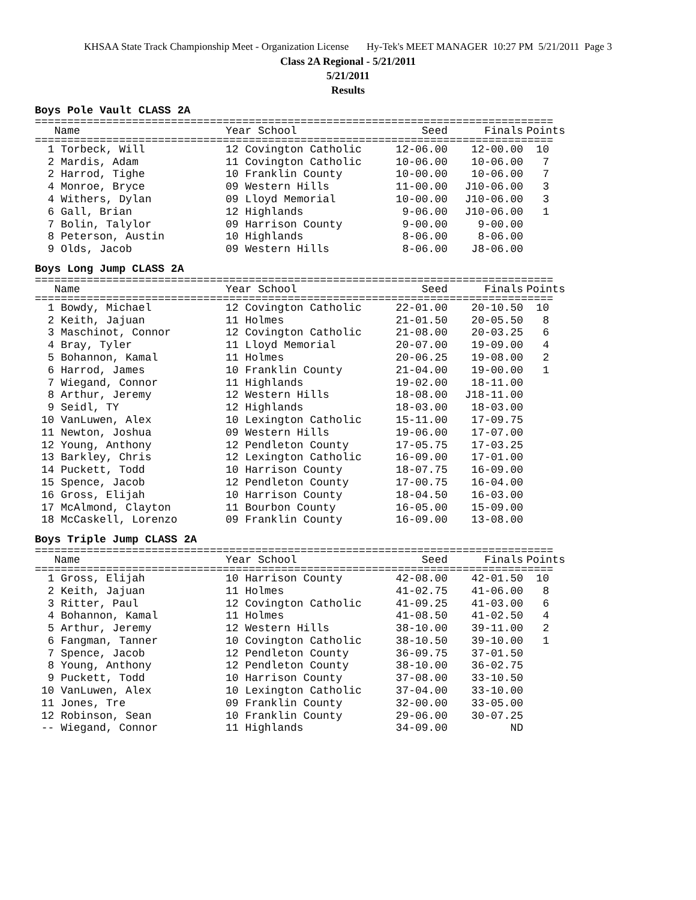KHSAA State Track Championship Meet - Organization License Hy-Tek's MEET MANAGER 10:27 PM 5/21/2011 Page 3
Class 2A Regional - 5/21/2011
5/21/2011
Results
Boys Pole Vault CLASS 2A
================================================================================
| Name | Year School | Seed | Finals | Points |
| --- | --- | --- | --- | --- |
================================================================================
| 1 Torbeck, Will | 12 Covington Catholic | 12-06.00 | 12-00.00 | 10 |
| 2 Mardis, Adam | 11 Covington Catholic | 10-06.00 | 10-06.00 | 7 |
| 2 Harrod, Tighe | 10 Franklin County | 10-00.00 | 10-06.00 | 7 |
| 4 Monroe, Bryce | 09 Western Hills | 11-00.00 | J10-06.00 | 3 |
| 4 Withers, Dylan | 09 Lloyd Memorial | 10-00.00 | J10-06.00 | 3 |
| 6 Gall, Brian | 12 Highlands | 9-06.00 | J10-06.00 | 1 |
| 7 Bolin, Talylor | 09 Harrison County | 9-00.00 | 9-00.00 | |
| 8 Peterson, Austin | 10 Highlands | 8-06.00 | 8-06.00 | |
| 9 Olds, Jacob | 09 Western Hills | 8-06.00 | J8-06.00 | |
Boys Long Jump CLASS 2A
================================================================================
| Name | Year School | Seed | Finals | Points |
| --- | --- | --- | --- | --- |
================================================================================
| 1 Bowdy, Michael | 12 Covington Catholic | 22-01.00 | 20-10.50 | 10 |
| 2 Keith, Jajuan | 11 Holmes | 21-01.50 | 20-05.50 | 8 |
| 3 Maschinot, Connor | 12 Covington Catholic | 21-08.00 | 20-03.25 | 6 |
| 4 Bray, Tyler | 11 Lloyd Memorial | 20-07.00 | 19-09.00 | 4 |
| 5 Bohannon, Kamal | 11 Holmes | 20-06.25 | 19-08.00 | 2 |
| 6 Harrod, James | 10 Franklin County | 21-04.00 | 19-00.00 | 1 |
| 7 Wiegand, Connor | 11 Highlands | 19-02.00 | 18-11.00 | |
| 8 Arthur, Jeremy | 12 Western Hills | 18-08.00 | J18-11.00 | |
| 9 Seidl, TY | 12 Highlands | 18-03.00 | 18-03.00 | |
| 10 VanLuwen, Alex | 10 Lexington Catholic | 15-11.00 | 17-09.75 | |
| 11 Newton, Joshua | 09 Western Hills | 19-06.00 | 17-07.00 | |
| 12 Young, Anthony | 12 Pendleton County | 17-05.75 | 17-03.25 | |
| 13 Barkley, Chris | 12 Lexington Catholic | 16-09.00 | 17-01.00 | |
| 14 Puckett, Todd | 10 Harrison County | 18-07.75 | 16-09.00 | |
| 15 Spence, Jacob | 12 Pendleton County | 17-00.75 | 16-04.00 | |
| 16 Gross, Elijah | 10 Harrison County | 18-04.50 | 16-03.00 | |
| 17 McAlmond, Clayton | 11 Bourbon County | 16-05.00 | 15-09.00 | |
| 18 McCaskell, Lorenzo | 09 Franklin County | 16-09.00 | 13-08.00 | |
Boys Triple Jump CLASS 2A
================================================================================
| Name | Year School | Seed | Finals | Points |
| --- | --- | --- | --- | --- |
================================================================================
| 1 Gross, Elijah | 10 Harrison County | 42-08.00 | 42-01.50 | 10 |
| 2 Keith, Jajuan | 11 Holmes | 41-02.75 | 41-06.00 | 8 |
| 3 Ritter, Paul | 12 Covington Catholic | 41-09.25 | 41-03.00 | 6 |
| 4 Bohannon, Kamal | 11 Holmes | 41-08.50 | 41-02.50 | 4 |
| 5 Arthur, Jeremy | 12 Western Hills | 38-10.00 | 39-11.00 | 2 |
| 6 Fangman, Tanner | 10 Covington Catholic | 38-10.50 | 39-10.00 | 1 |
| 7 Spence, Jacob | 12 Pendleton County | 36-09.75 | 37-01.50 | |
| 8 Young, Anthony | 12 Pendleton County | 38-10.00 | 36-02.75 | |
| 9 Puckett, Todd | 10 Harrison County | 37-08.00 | 33-10.50 | |
| 10 VanLuwen, Alex | 10 Lexington Catholic | 37-04.00 | 33-10.00 | |
| 11 Jones, Tre | 09 Franklin County | 32-00.00 | 33-05.00 | |
| 12 Robinson, Sean | 10 Franklin County | 29-06.00 | 30-07.25 | |
| -- Wiegand, Connor | 11 Highlands | 34-09.00 | ND | |